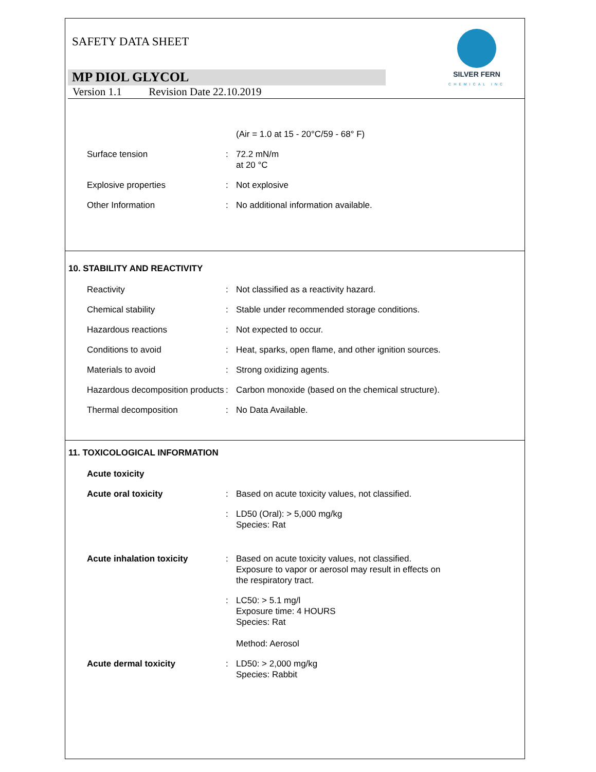SAFETY DATA SHEET
SILVER FERN
CHEMICAL INC
MP DIOL GLYCOL
Version 1.1 Revision Date 22.10.2019
(Air = 1.0 at 15 - 20°C/59 - 68° F)
Surface tension : 72.2 mN/m
at 20 °C
Explosive properties : Not explosive
Other Information : No additional information available.
10. STABILITY AND REACTIVITY
Reactivity : Not classified as a reactivity hazard.
Chemical stability : Stable under recommended storage conditions.
Hazardous reactions : Not expected to occur.
Conditions to avoid : Heat, sparks, open flame, and other ignition sources.
Materials to avoid : Strong oxidizing agents.
Hazardous decomposition products
: Carbon monoxide (based on the chemical structure).
Thermal decomposition : No Data Available.
11. TOXICOLOGICAL INFORMATION
Acute toxicity
Acute oral toxicity : Based on acute toxicity values, not classified.
: LD50 (Oral): > 5,000 mg/kg
Species: Rat
Acute inhalation toxicity : Based on acute toxicity values, not classified.
Exposure to vapor or aerosol may result in effects on
the respiratory tract.
: LC50: > 5.1 mg/l
Exposure time: 4 HOURS
Species: Rat
Method: Aerosol
Acute dermal toxicity : LD50: > 2,000 mg/kg
Species: Rabbit